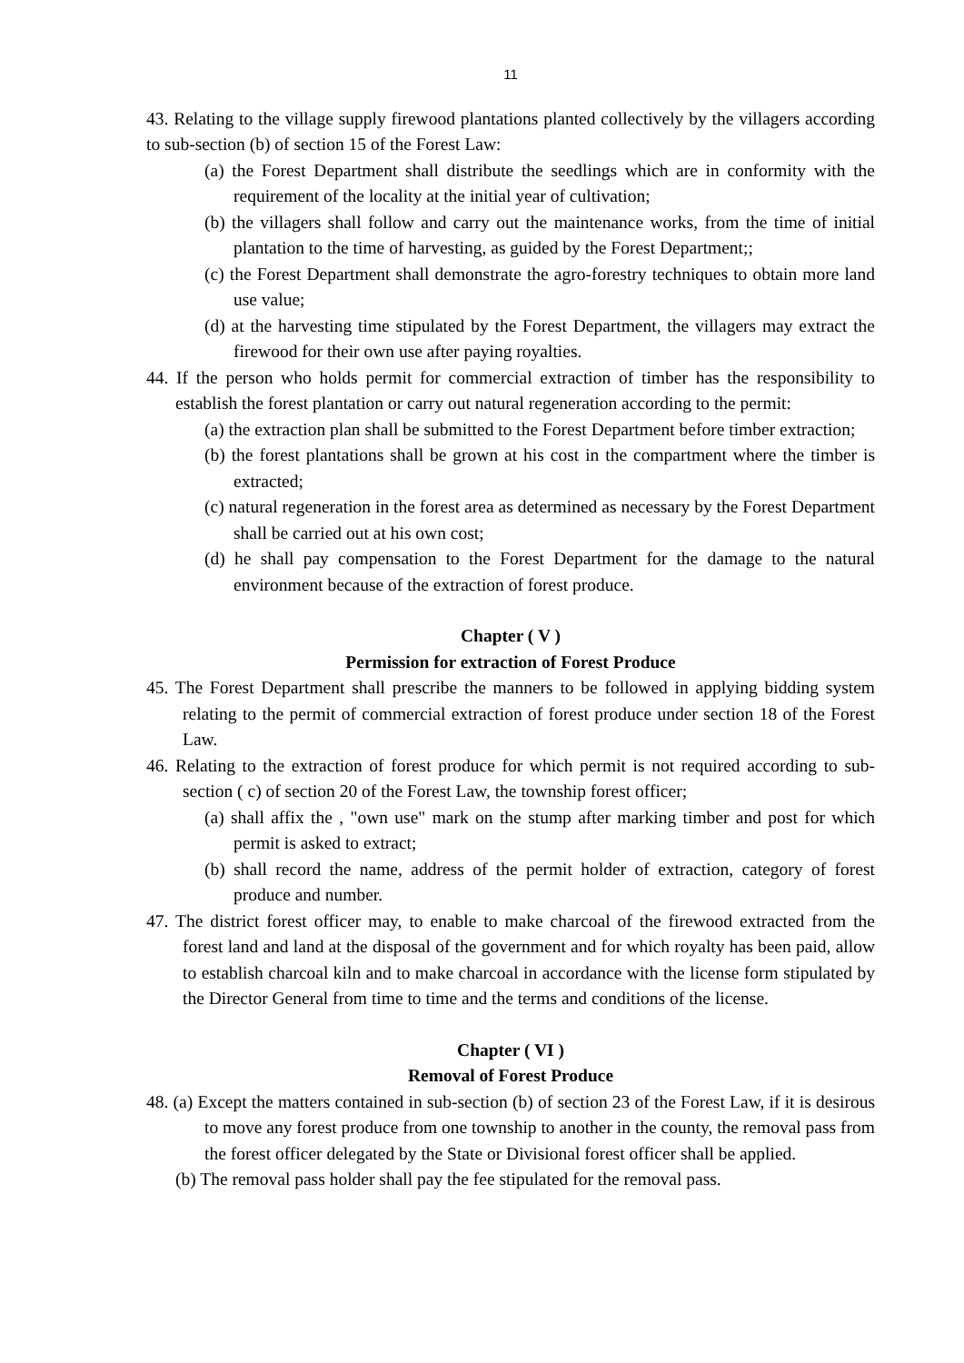11
43. Relating to the village supply firewood plantations planted collectively by the villagers according to sub-section (b) of section 15 of the Forest Law:
(a) the Forest Department shall distribute the seedlings which are in conformity with the requirement of the locality at the initial year of cultivation;
(b) the villagers shall follow and carry out the maintenance works, from the time of initial plantation to the time of harvesting, as guided by the Forest Department;;
(c) the Forest Department shall demonstrate the agro-forestry techniques to obtain more land use value;
(d) at the harvesting time stipulated by the Forest Department, the villagers may extract the firewood for their own use after paying royalties.
44. If the person who holds permit for commercial extraction of timber has the responsibility to establish the forest plantation or carry out natural regeneration according to the permit:
(a) the extraction plan shall be submitted to the Forest Department before timber extraction;
(b) the forest plantations shall be grown at his cost in the compartment where the timber is extracted;
(c) natural regeneration in the forest area as determined as necessary by the Forest Department shall be carried out at his own cost;
(d) he shall pay compensation to the Forest Department for the damage to the natural environment because of the extraction of forest produce.
Chapter ( V )
Permission for extraction of Forest Produce
45. The Forest Department shall prescribe the manners to be followed in applying bidding system relating to the permit of commercial extraction of forest produce under section 18 of the Forest Law.
46. Relating to the extraction of forest produce for which permit is not required according to sub-section ( c) of section 20 of the Forest Law, the township forest officer;
(a) shall affix the , "own use" mark on the stump after marking timber and post for which permit is asked to extract;
(b) shall record the name, address of the permit holder of extraction, category of forest produce and number.
47. The district forest officer may, to enable to make charcoal of the firewood extracted from the forest land and land at the disposal of the government and for which royalty has been paid, allow to establish charcoal kiln and to make charcoal in accordance with the license form stipulated by the Director General from time to time and the terms and conditions of the license.
Chapter ( VI )
Removal of Forest Produce
48. (a) Except the matters contained in sub-section (b) of section 23 of the Forest Law, if it is desirous to move any forest produce from one township to another in the county, the removal pass from the forest officer delegated by the State or Divisional forest officer shall be applied.
(b) The removal pass holder shall pay the fee stipulated for the removal pass.